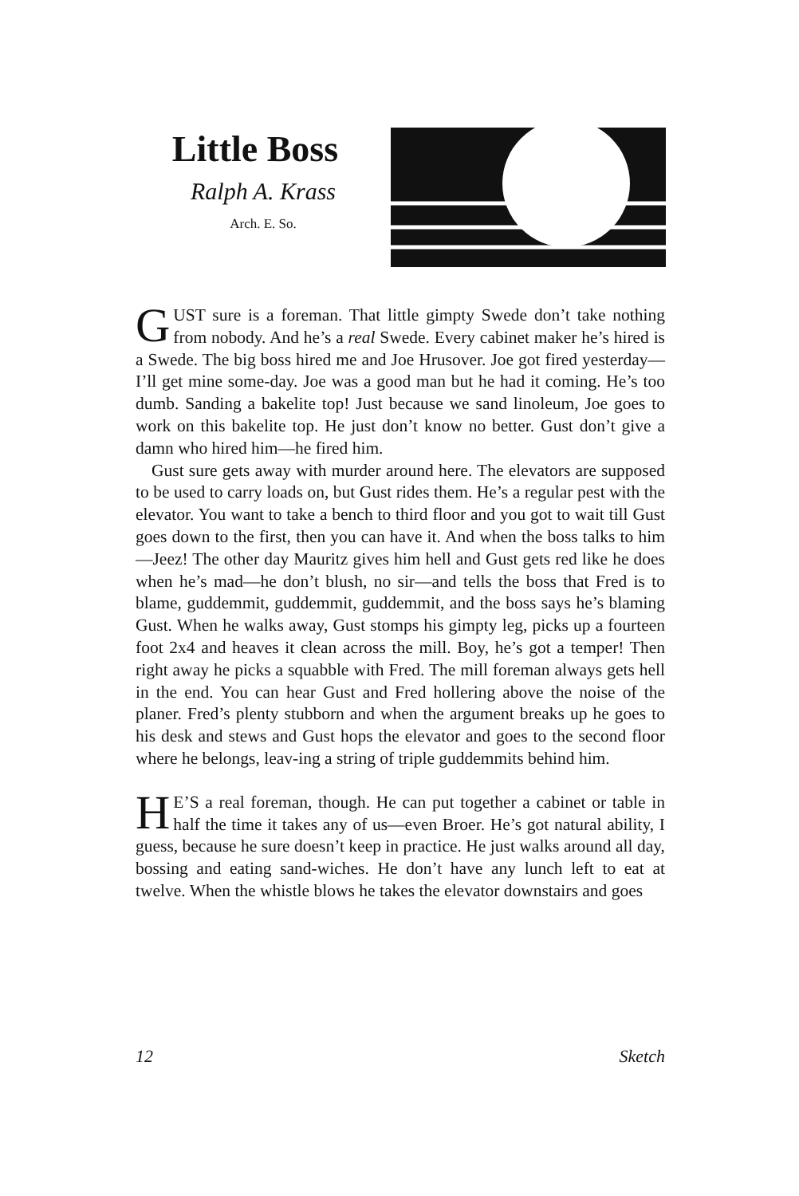Little Boss
Ralph A. Krass
Arch. E. So.
GUST sure is a foreman. That little gimpty Swede don’t take nothing from nobody. And he’s a real Swede. Every cabinet maker he’s hired is a Swede. The big boss hired me and Joe Hrusover. Joe got fired yesterday—I’ll get mine some-day. Joe was a good man but he had it coming. He’s too dumb. Sanding a bakelite top! Just because we sand linoleum, Joe goes to work on this bakelite top. He just don’t know no better. Gust don’t give a damn who hired him—he fired him.
Gust sure gets away with murder around here. The elevators are supposed to be used to carry loads on, but Gust rides them. He’s a regular pest with the elevator. You want to take a bench to third floor and you got to wait till Gust goes down to the first, then you can have it. And when the boss talks to him—Jeez! The other day Mauritz gives him hell and Gust gets red like he does when he’s mad—he don’t blush, no sir—and tells the boss that Fred is to blame, guddemmit, guddemmit, guddemmit, and the boss says he’s blaming Gust. When he walks away, Gust stomps his gimpty leg, picks up a fourteen foot 2x4 and heaves it clean across the mill. Boy, he’s got a temper! Then right away he picks a squabble with Fred. The mill foreman always gets hell in the end. You can hear Gust and Fred hollering above the noise of the planer. Fred’s plenty stubborn and when the argument breaks up he goes to his desk and stews and Gust hops the elevator and goes to the second floor where he belongs, leav-ing a string of triple guddemmits behind him.
HE’S a real foreman, though. He can put together a cabinet or table in half the time it takes any of us—even Broer. He’s got natural ability, I guess, because he sure doesn’t keep in practice. He just walks around all day, bossing and eating sand-wiches. He don’t have any lunch left to eat at twelve. When the whistle blows he takes the elevator downstairs and goes
12 Sketch